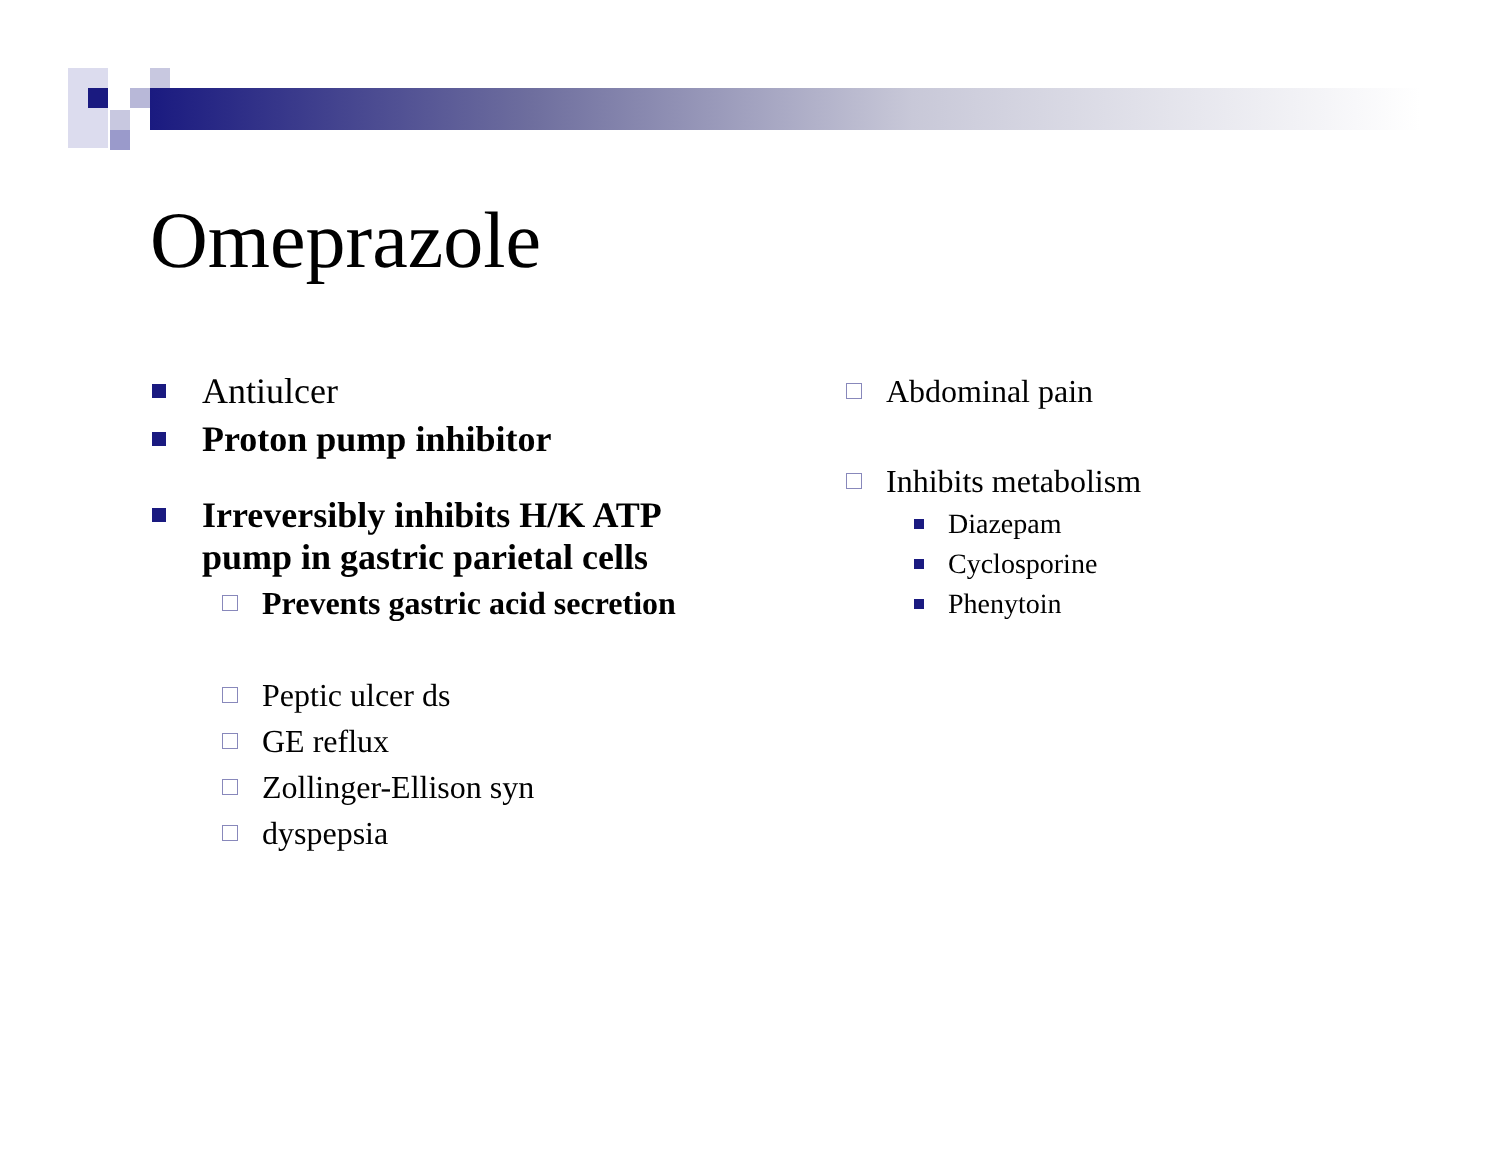Omeprazole
Antiulcer
Proton pump inhibitor
Irreversibly inhibits H/K ATP
pump in gastric parietal cells
Prevents gastric acid secretion
Peptic ulcer ds
GE reflux
Zollinger-Ellison syn
dyspepsia
Abdominal pain
Inhibits metabolism
Diazepam
Cyclosporine
Phenytoin